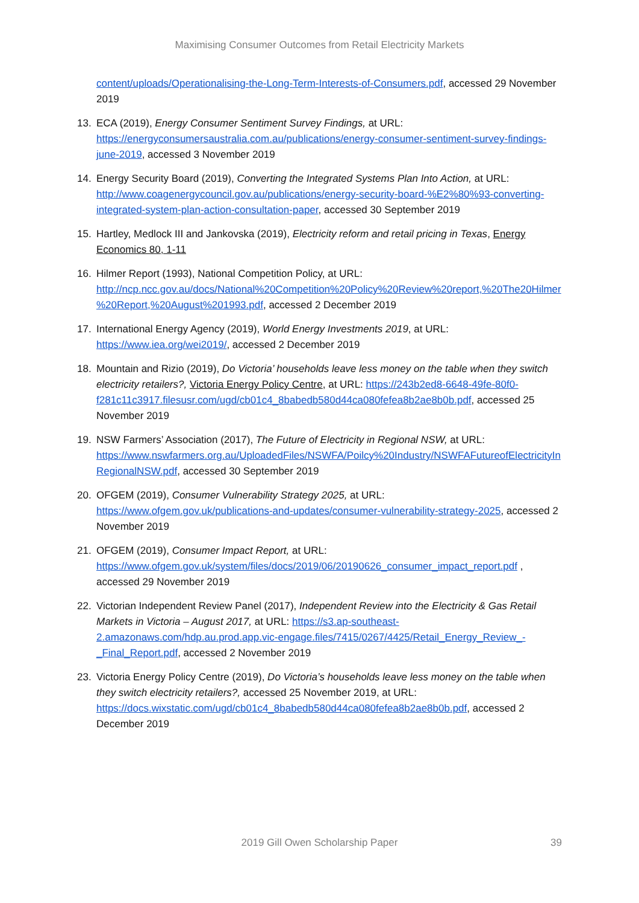Maximising Consumer Outcomes from Retail Electricity Markets
content/uploads/Operationalising-the-Long-Term-Interests-of-Consumers.pdf, accessed 29 November 2019
13. ECA (2019), Energy Consumer Sentiment Survey Findings, at URL: https://energyconsumersaustralia.com.au/publications/energy-consumer-sentiment-survey-findings-june-2019, accessed 3 November 2019
14. Energy Security Board (2019), Converting the Integrated Systems Plan Into Action, at URL: http://www.coagenergycouncil.gov.au/publications/energy-security-board-%E2%80%93-converting-integrated-system-plan-action-consultation-paper, accessed 30 September 2019
15. Hartley, Medlock III and Jankovska (2019), Electricity reform and retail pricing in Texas, Energy Economics 80, 1-11
16. Hilmer Report (1993), National Competition Policy, at URL: http://ncp.ncc.gov.au/docs/National%20Competition%20Policy%20Review%20report,%20The20Hilmer%20Report,%20August%201993.pdf, accessed 2 December 2019
17. International Energy Agency (2019), World Energy Investments 2019, at URL: https://www.iea.org/wei2019/, accessed 2 December 2019
18. Mountain and Rizio (2019), Do Victoria’ households leave less money on the table when they switch electricity retailers?, Victoria Energy Policy Centre, at URL: https://243b2ed8-6648-49fe-80f0-f281c11c3917.filesusr.com/ugd/cb01c4_8babedb580d44ca080fefea8b2ae8b0b.pdf, accessed 25 November 2019
19. NSW Farmers’ Association (2017), The Future of Electricity in Regional NSW, at URL: https://www.nswfarmers.org.au/UploadedFiles/NSWFA/Poilcy%20Industry/NSWFAFutureofElectricityInRegionalNSW.pdf, accessed 30 September 2019
20. OFGEM (2019), Consumer Vulnerability Strategy 2025, at URL: https://www.ofgem.gov.uk/publications-and-updates/consumer-vulnerability-strategy-2025, accessed 2 November 2019
21. OFGEM (2019), Consumer Impact Report, at URL: https://www.ofgem.gov.uk/system/files/docs/2019/06/20190626_consumer_impact_report.pdf , accessed 29 November 2019
22. Victorian Independent Review Panel (2017), Independent Review into the Electricity & Gas Retail Markets in Victoria – August 2017, at URL: https://s3.ap-southeast-2.amazonaws.com/hdp.au.prod.app.vic-engage.files/7415/0267/4425/Retail_Energy_Review_-_Final_Report.pdf, accessed 2 November 2019
23. Victoria Energy Policy Centre (2019), Do Victoria’s households leave less money on the table when they switch electricity retailers?, accessed 25 November 2019, at URL: https://docs.wixstatic.com/ugd/cb01c4_8babedb580d44ca080fefea8b2ae8b0b.pdf, accessed 2 December 2019
2019 Gill Owen Scholarship Paper 39